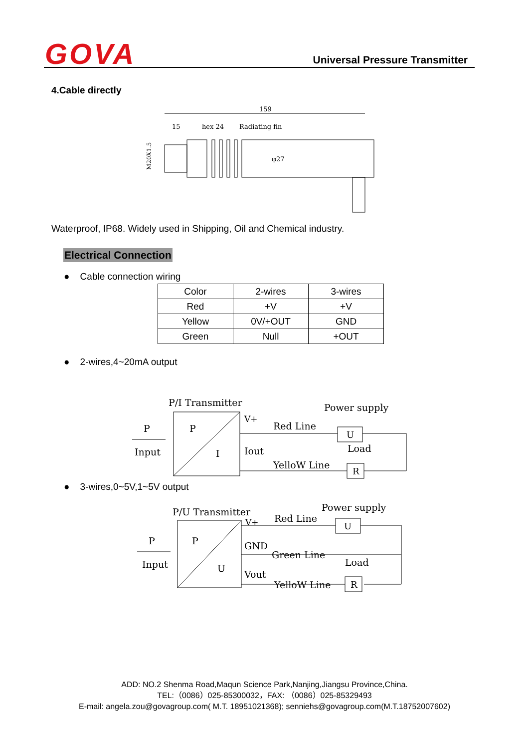GOVA Universal Pressure Transmitter
4.Cable directly
159
15
hex 24
Radiating fin
φ27
M20X1.5
Waterproof, IP68. Widely used in Shipping, Oil and Chemical industry.
Electrical Connection
● Cable connection wiring
| Color | 2-wires | 3-wires |
| Red | +V | +V |
| Yellow | 0V/+OUT | GND |
| Green | Null | +OUT |
● 2-wires,4~20mA output
P/I Transmitter
Power supply
P
Input
P
I
V+
Iout
Red Line
U
YelloW Line
Load
R
● 3-wires,0~5V,1~5V output
P/U Transmitter
Power supply
P
Input
P
U
V+
GND
Vout
Red Line
U
Green Line
YelloW Line
Load
R
ADD: NO.2 Shenma Road,Maqun Science Park,Nanjing,Jiangsu Province,China.
TEL:（0086）025-85300032，FAX: （0086）025-85329493
E-mail: angela.zou@govagroup.com( M.T. 18951021368); senniehs@govagroup.com(M.T.18752007602)